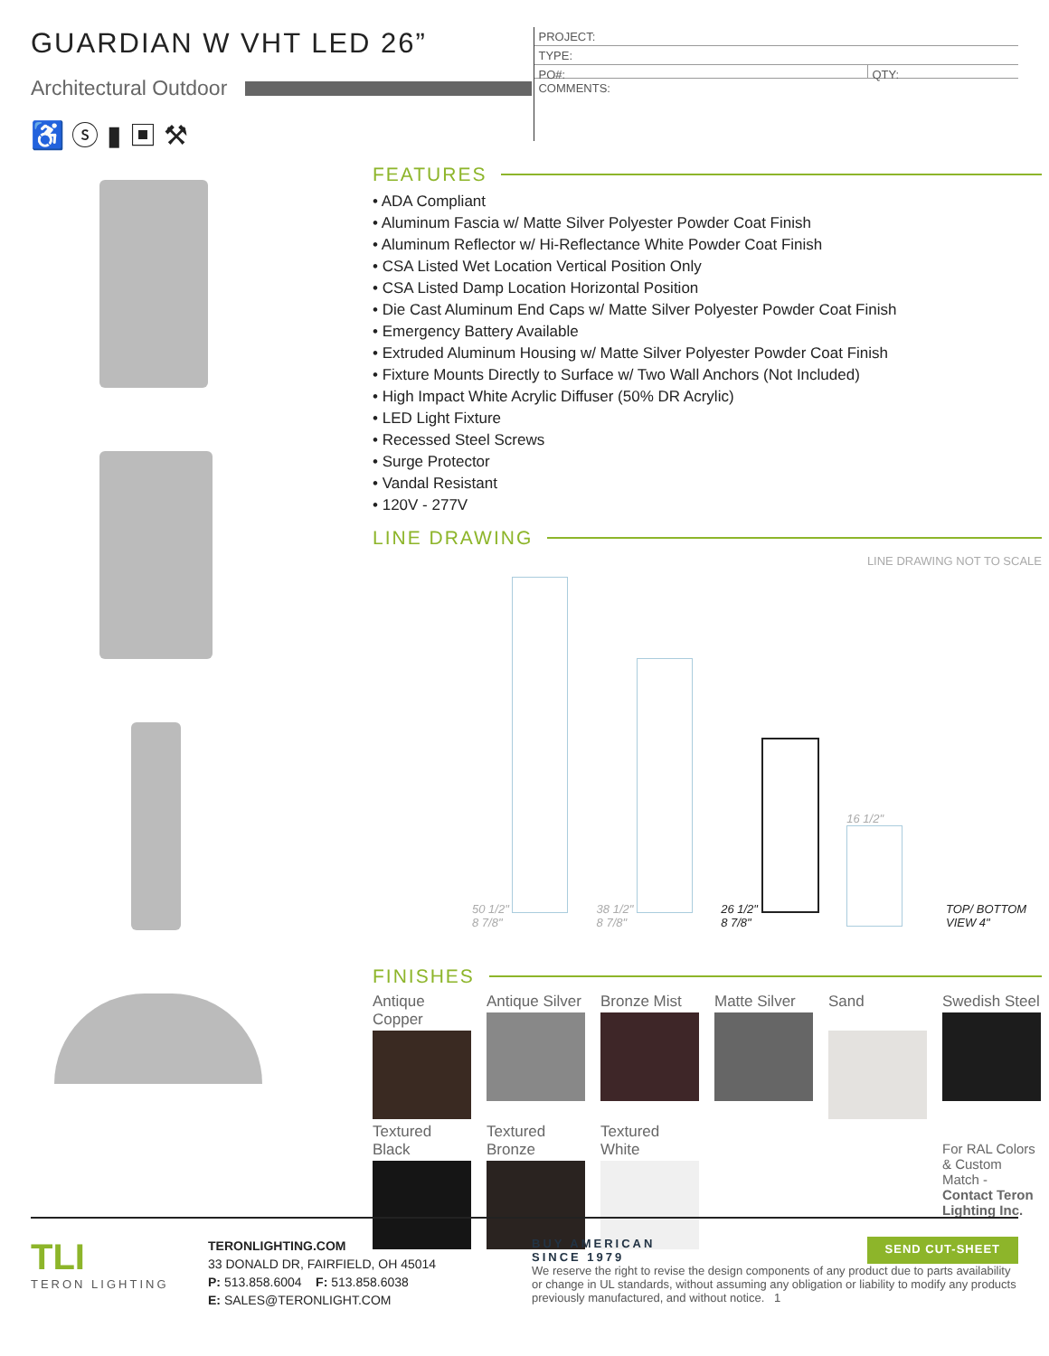GUARDIAN W VHT LED 26”
Architectural Outdoor
♿ ⓢ ▮ ▣ ⚒
PROJECT:
TYPE:
PO#: QTY:
COMMENTS:
FEATURES
• ADA Compliant
• Aluminum Fascia w/ Matte Silver Polyester Powder Coat Finish
• Aluminum Reflector w/ Hi-Reflectance White Powder Coat Finish
• CSA Listed Wet Location Vertical Position Only
• CSA Listed Damp Location Horizontal Position
• Die Cast Aluminum End Caps w/ Matte Silver Polyester Powder Coat Finish
• Emergency Battery Available
• Extruded Aluminum Housing w/ Matte Silver Polyester Powder Coat Finish
• Fixture Mounts Directly to Surface w/ Two Wall Anchors (Not Included)
• High Impact White Acrylic Diffuser (50% DR Acrylic)
• LED Light Fixture
• Recessed Steel Screws
• Surge Protector
• Vandal Resistant
• 120V - 277V
LINE DRAWING
LINE DRAWING NOT TO SCALE
50 1/2" 8 7/8"
38 1/2" 8 7/8"
26 1/2" 8 7/8"
16 1/2"
TOP/ BOTTOM VIEW 4"
FINISHES
Antique Copper
Antique Silver
Bronze Mist
Matte Silver
Sand
Swedish Steel
Textured Black
Textured Bronze
Textured White
For RAL Colors & Custom Match - Contact Teron Lighting Inc.
TLI
TERON LIGHTING
TERONLIGHTING.COM
33 DONALD DR, FAIRFIELD, OH 45014
P: 513.858.6004 F: 513.858.6038
E: SALES@TERONLIGHT.COM
BUY AMERICAN
SINCE 1979 SEND CUT-SHEET
We reserve the right to revise the design components of any product due to parts availability or change in UL standards, without assuming any obligation or liability to modify any products previously manufactured, and without notice. 1